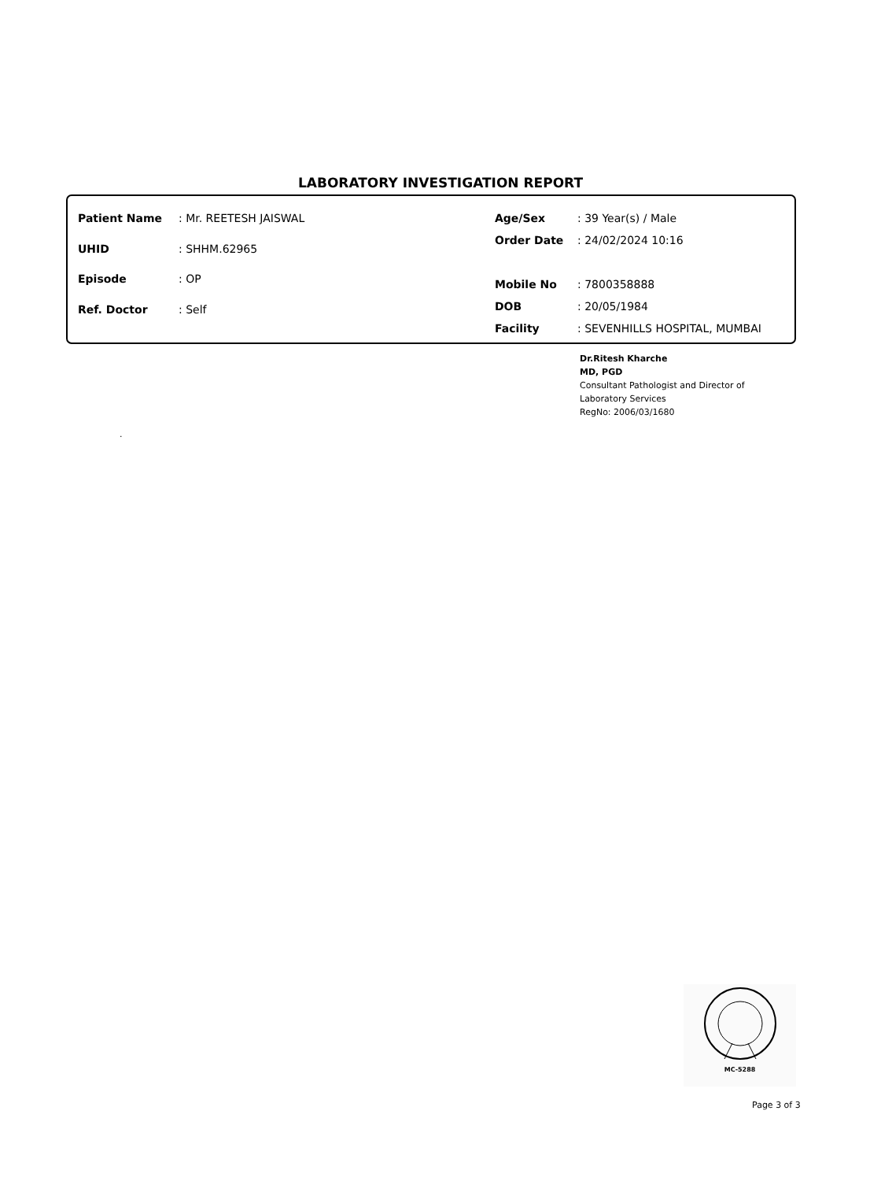LABORATORY INVESTIGATION REPORT
| Patient Name | : Mr. REETESH JAISWAL |
| UHID | : SHHM.62965 |
| Episode | : OP |
| Ref. Doctor | : Self |
| Age/Sex | : 39 Year(s) / Male |
| Order Date | : 24/02/2024 10:16 |
| Mobile No | : 7800358888 |
| DOB | : 20/05/1984 |
| Facility | : SEVENHILLS HOSPITAL, MUMBAI |
Dr.Ritesh Kharche
MD, PGD
Consultant Pathologist and Director of
Laboratory Services
RegNo: 2006/03/1680
.
MC-5288
Page 3 of 3